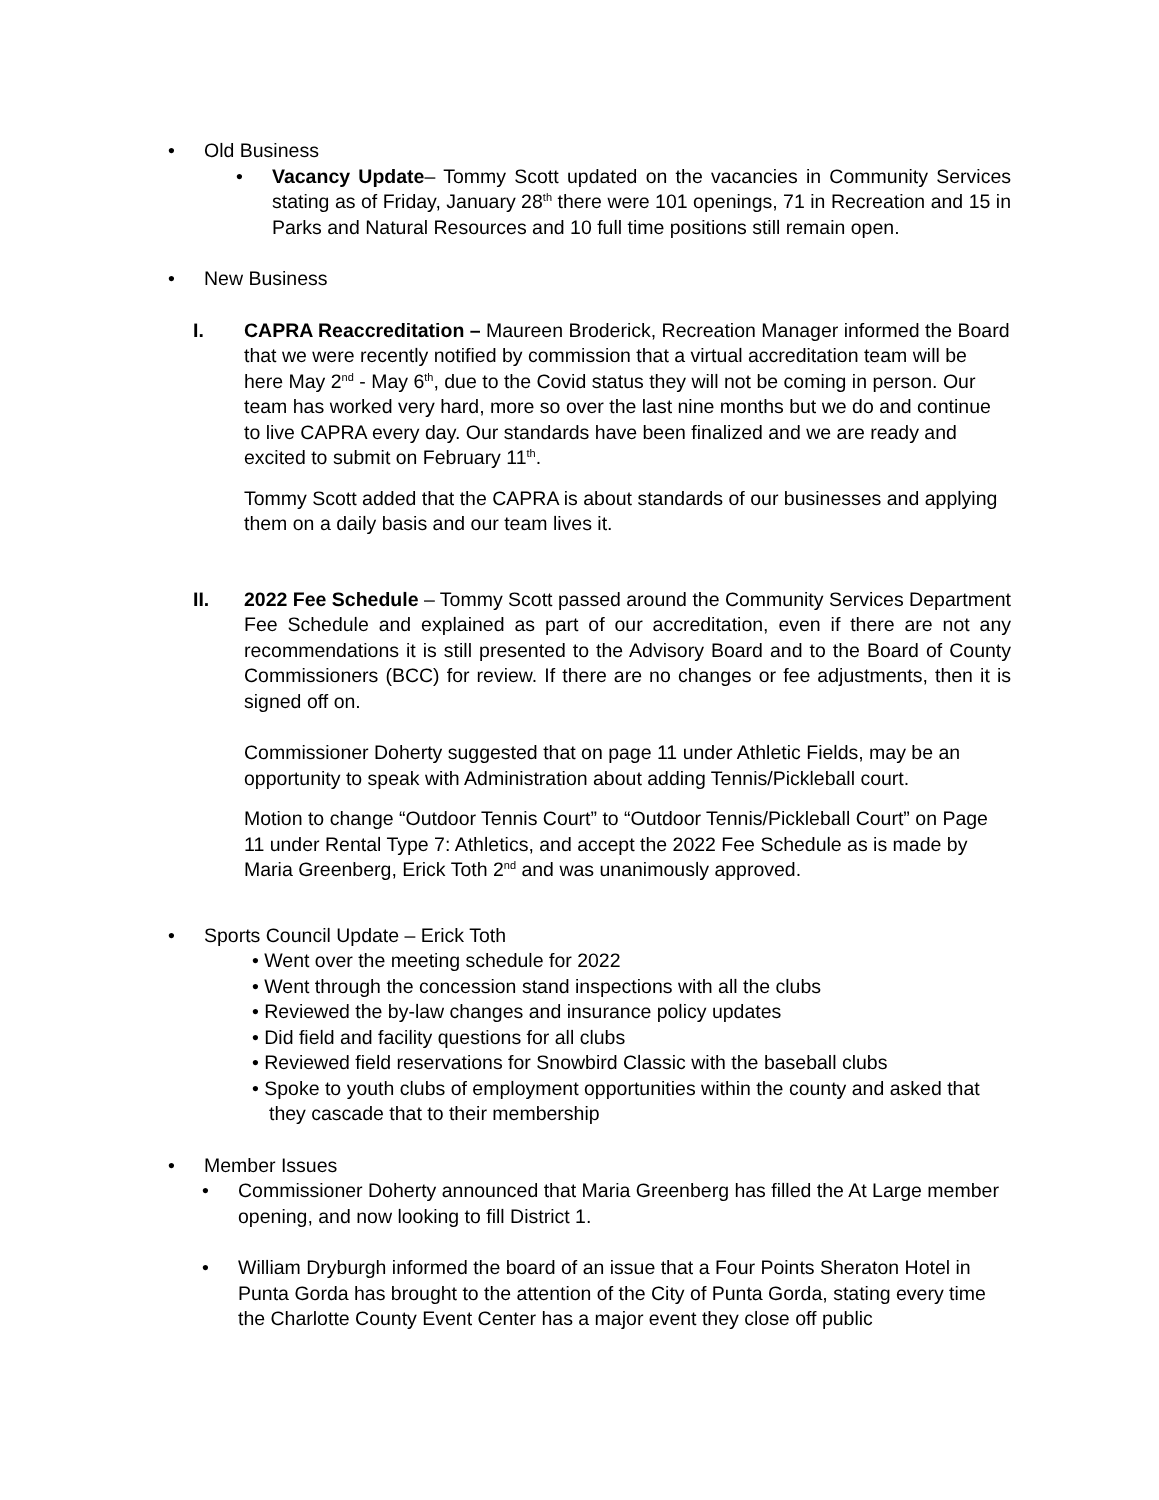• Old Business
• Vacancy Update– Tommy Scott updated on the vacancies in Community Services stating as of Friday, January 28<sup>th</sup> there were 101 openings, 71 in Recreation and 15 in Parks and Natural Resources and 10 full time positions still remain open.
• New Business
I. CAPRA Reaccreditation – Maureen Broderick, Recreation Manager informed the Board that we were recently notified by commission that a virtual accreditation team will be here May 2<sup>nd</sup> - May 6<sup>th</sup>, due to the Covid status they will not be coming in person. Our team has worked very hard, more so over the last nine months but we do and continue to live CAPRA every day. Our standards have been finalized and we are ready and excited to submit on February 11<sup>th</sup>.
Tommy Scott added that the CAPRA is about standards of our businesses and applying them on a daily basis and our team lives it.
II. 2022 Fee Schedule – Tommy Scott passed around the Community Services Department Fee Schedule and explained as part of our accreditation, even if there are not any recommendations it is still presented to the Advisory Board and to the Board of County Commissioners (BCC) for review. If there are no changes or fee adjustments, then it is signed off on.
Commissioner Doherty suggested that on page 11 under Athletic Fields, may be an opportunity to speak with Administration about adding Tennis/Pickleball court.
Motion to change “Outdoor Tennis Court” to “Outdoor Tennis/Pickleball Court” on Page 11 under Rental Type 7: Athletics, and accept the 2022 Fee Schedule as is made by Maria Greenberg, Erick Toth 2<sup>nd</sup> and was unanimously approved.
• Sports Council Update – Erick Toth
• Went over the meeting schedule for 2022
• Went through the concession stand inspections with all the clubs
• Reviewed the by-law changes and insurance policy updates
• Did field and facility questions for all clubs
• Reviewed field reservations for Snowbird Classic with the baseball clubs
• Spoke to youth clubs of employment opportunities within the county and asked that they cascade that to their membership
• Member Issues
• Commissioner Doherty announced that Maria Greenberg has filled the At Large member opening, and now looking to fill District 1.
• William Dryburgh informed the board of an issue that a Four Points Sheraton Hotel in Punta Gorda has brought to the attention of the City of Punta Gorda, stating every time the Charlotte County Event Center has a major event they close off public